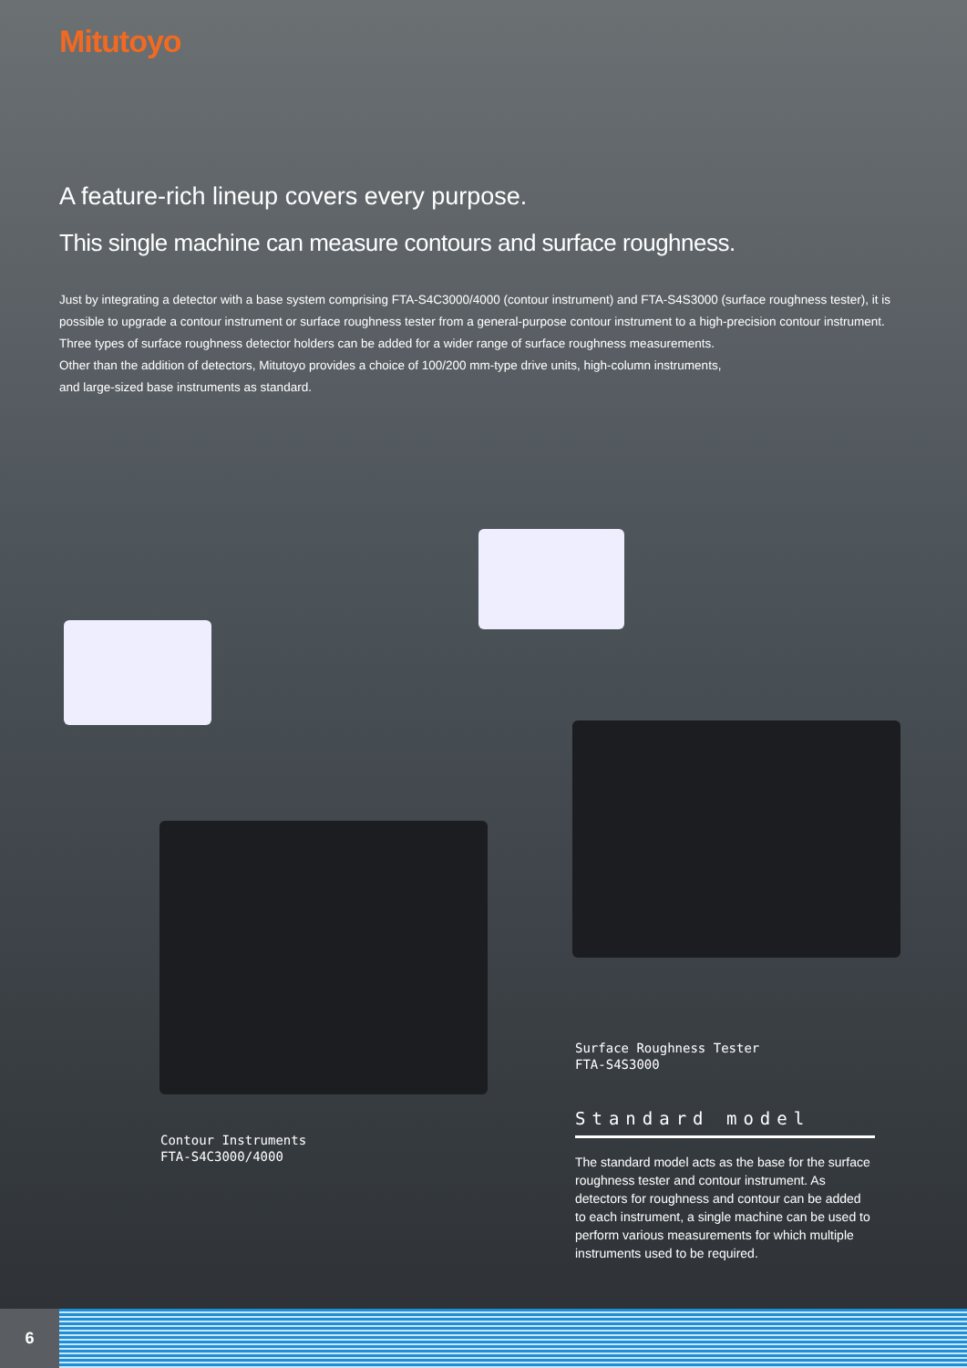Mitutoyo
A feature-rich lineup covers every purpose.
This single machine can measure contours and surface roughness.
Just by integrating a detector with a base system comprising FTA-S4C3000/4000 (contour instrument) and FTA-S4S3000 (surface roughness tester), it is possible to upgrade a contour instrument or surface roughness tester from a general-purpose contour instrument to a high-precision contour instrument.
Three types of surface roughness detector holders can be added for a wider range of surface roughness measurements.
Other than the addition of detectors, Mitutoyo provides a choice of 100/200 mm-type drive units, high-column instruments,
and large-sized base instruments as standard.
Surface Roughness Tester
FTA-S4S3000
Contour Instruments
FTA-S4C3000/4000
Standard model
The standard model acts as the base for the surface roughness tester and contour instrument. As detectors for roughness and contour can be added to each instrument, a single machine can be used to perform various measurements for which multiple instruments used to be required.
6